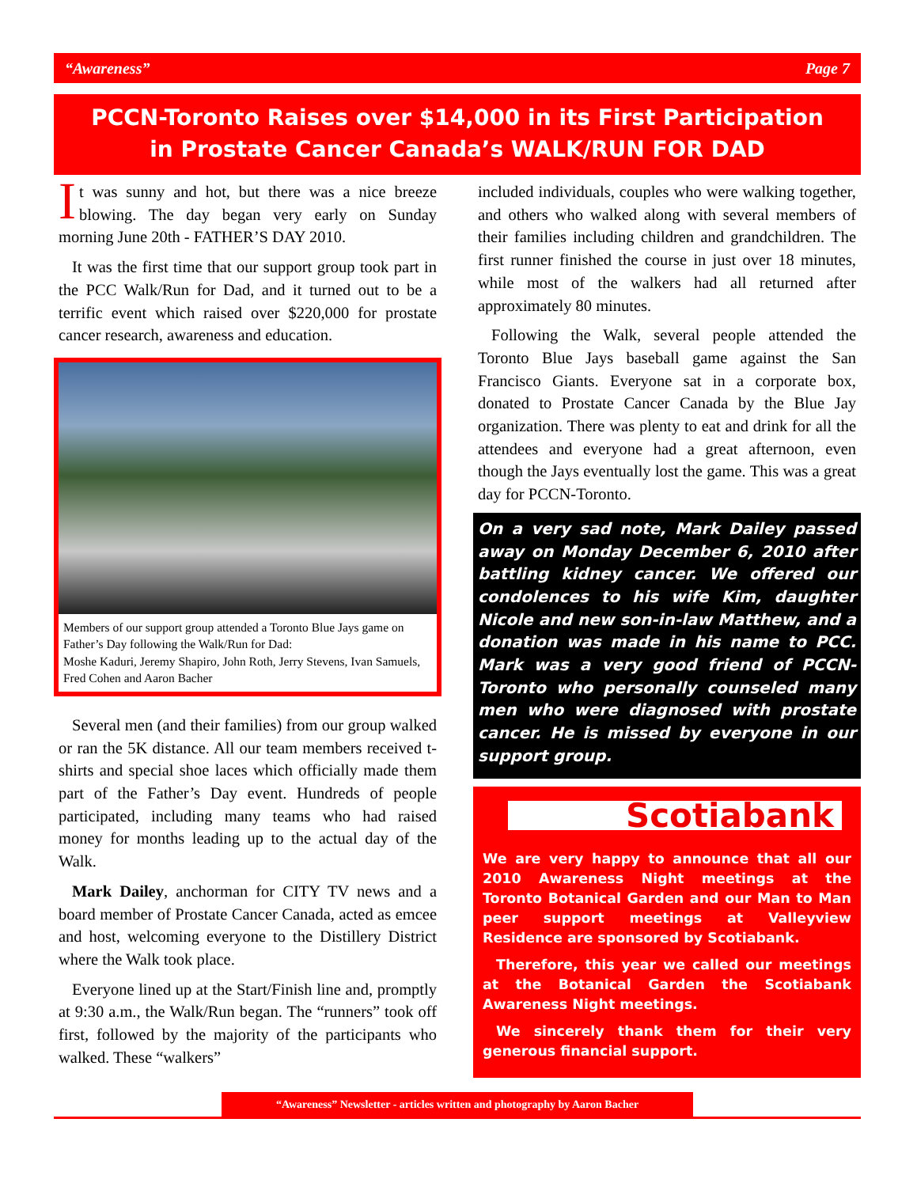“Awareness” Page 7
PCCN-Toronto Raises over $14,000 in its First Participation
in Prostate Cancer Canada’s WALK/RUN FOR DAD
It was sunny and hot, but there was a nice breeze blowing. The day began very early on Sunday morning June 20th - FATHER’S DAY 2010.
It was the first time that our support group took part in the PCC Walk/Run for Dad, and it turned out to be a terrific event which raised over $220,000 for prostate cancer research, awareness and education.
Members of our support group attended a Toronto Blue Jays game on Father’s Day following the Walk/Run for Dad:
Moshe Kaduri, Jeremy Shapiro, John Roth, Jerry Stevens, Ivan Samuels, Fred Cohen and Aaron Bacher
Several men (and their families) from our group walked or ran the 5K distance. All our team members received t-shirts and special shoe laces which officially made them part of the Father’s Day event. Hundreds of people participated, including many teams who had raised money for months leading up to the actual day of the Walk.
Mark Dailey, anchorman for CITY TV news and a board member of Prostate Cancer Canada, acted as emcee and host, welcoming everyone to the Distillery District where the Walk took place.
Everyone lined up at the Start/Finish line and, promptly at 9:30 a.m., the Walk/Run began. The “runners” took off first, followed by the majority of the participants who walked. These “walkers”
included individuals, couples who were walking together, and others who walked along with several members of their families including children and grandchildren. The first runner finished the course in just over 18 minutes, while most of the walkers had all returned after approximately 80 minutes.
Following the Walk, several people attended the Toronto Blue Jays baseball game against the San Francisco Giants. Everyone sat in a corporate box, donated to Prostate Cancer Canada by the Blue Jay organization. There was plenty to eat and drink for all the attendees and everyone had a great afternoon, even though the Jays eventually lost the game. This was a great day for PCCN-Toronto.
On a very sad note, Mark Dailey passed away on Monday December 6, 2010 after battling kidney cancer. We offered our condolences to his wife Kim, daughter Nicole and new son-in-law Matthew, and a donation was made in his name to PCC. Mark was a very good friend of PCCN-Toronto who personally counseled many men who were diagnosed with prostate cancer. He is missed by everyone in our support group.
Scotiabank
We are very happy to announce that all our 2010 Awareness Night meetings at the Toronto Botanical Garden and our Man to Man peer support meetings at Valleyview Residence are sponsored by Scotiabank.
Therefore, this year we called our meetings at the Botanical Garden the Scotiabank Awareness Night meetings.
We sincerely thank them for their very generous financial support.
“Awareness” Newsletter - articles written and photography by Aaron Bacher